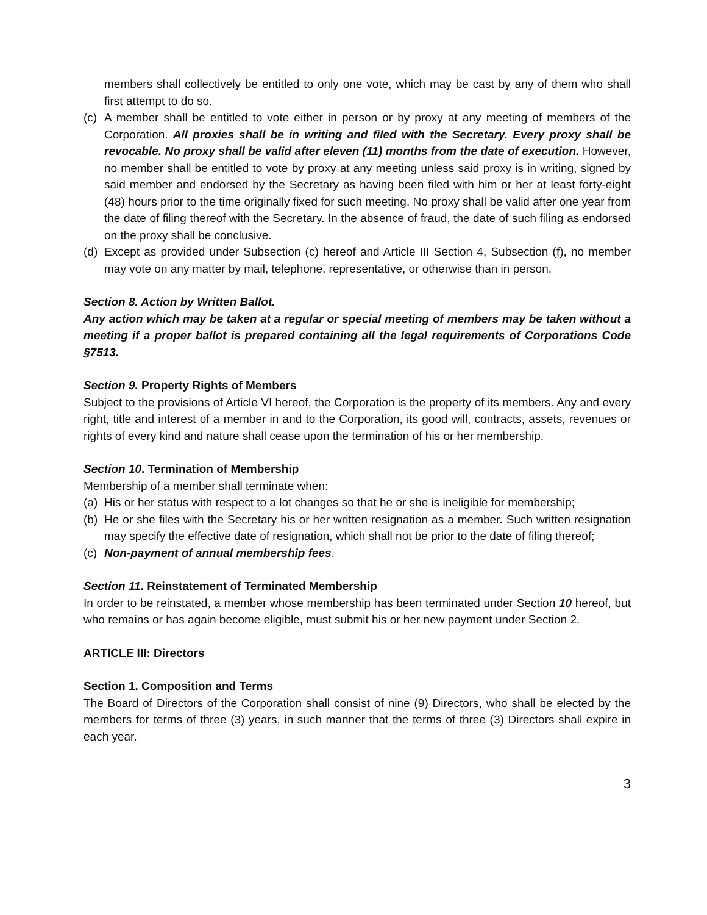members shall collectively be entitled to only one vote, which may be cast by any of them who shall first attempt to do so.
(c)
A member shall be entitled to vote either in person or by proxy at any meeting of members of the Corporation. All proxies shall be in writing and filed with the Secretary. Every proxy shall be revocable. No proxy shall be valid after eleven (11) months from the date of execution. However, no member shall be entitled to vote by proxy at any meeting unless said proxy is in writing, signed by said member and endorsed by the Secretary as having been filed with him or her at least forty-eight (48) hours prior to the time originally fixed for such meeting. No proxy shall be valid after one year from the date of filing thereof with the Secretary. In the absence of fraud, the date of such filing as endorsed on the proxy shall be conclusive.
(d)
Except as provided under Subsection (c) hereof and Article III Section 4, Subsection (f), no member may vote on any matter by mail, telephone, representative, or otherwise than in person.
Section 8. Action by Written Ballot.
Any action which may be taken at a regular or special meeting of members may be taken without a meeting if a proper ballot is prepared containing all the legal requirements of Corporations Code §7513.
Section 9. Property Rights of Members
Subject to the provisions of Article VI hereof, the Corporation is the property of its members. Any and every right, title and interest of a member in and to the Corporation, its good will, contracts, assets, revenues or rights of every kind and nature shall cease upon the termination of his or her membership.
Section 10. Termination of Membership
Membership of a member shall terminate when:
(a)
His or her status with respect to a lot changes so that he or she is ineligible for membership;
(b)
He or she files with the Secretary his or her written resignation as a member. Such written resignation may specify the effective date of resignation, which shall not be prior to the date of filing thereof;
(c)
Non-payment of annual membership fees.
Section 11. Reinstatement of Terminated Membership
In order to be reinstated, a member whose membership has been terminated under Section 10 hereof, but who remains or has again become eligible, must submit his or her new payment under Section 2.
ARTICLE III: Directors
Section 1. Composition and Terms
The Board of Directors of the Corporation shall consist of nine (9) Directors, who shall be elected by the members for terms of three (3) years, in such manner that the terms of three (3) Directors shall expire in each year.
3